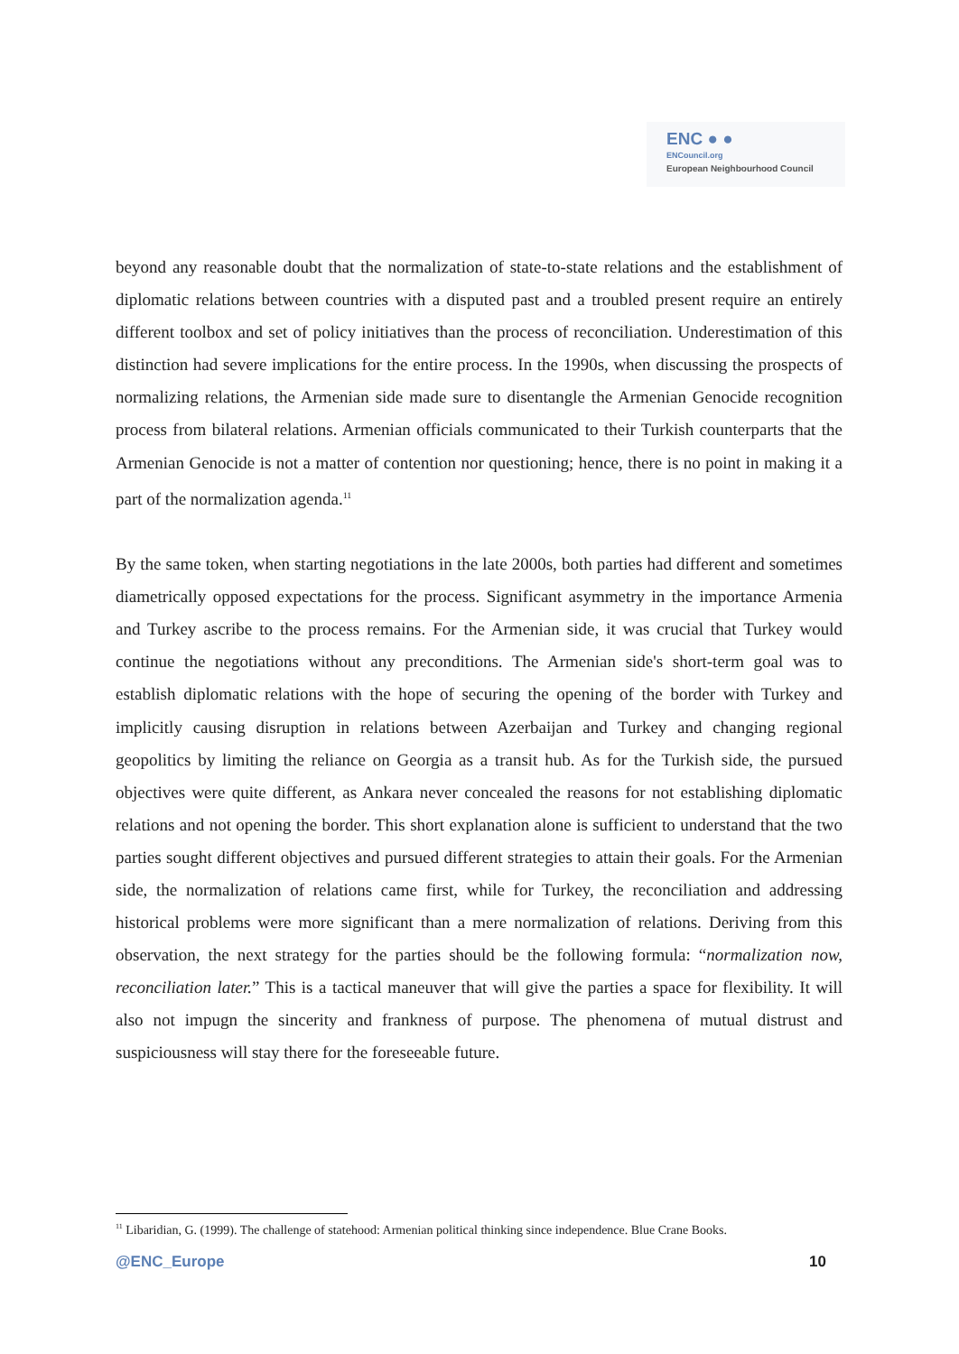ENC ● ●
ENCouncil.org
European Neighbourhood Council
beyond any reasonable doubt that the normalization of state-to-state relations and the establishment of diplomatic relations between countries with a disputed past and a troubled present require an entirely different toolbox and set of policy initiatives than the process of reconciliation. Underestimation of this distinction had severe implications for the entire process. In the 1990s, when discussing the prospects of normalizing relations, the Armenian side made sure to disentangle the Armenian Genocide recognition process from bilateral relations. Armenian officials communicated to their Turkish counterparts that the Armenian Genocide is not a matter of contention nor questioning; hence, there is no point in making it a part of the normalization agenda.<sup>11</sup>
By the same token, when starting negotiations in the late 2000s, both parties had different and sometimes diametrically opposed expectations for the process. Significant asymmetry in the importance Armenia and Turkey ascribe to the process remains. For the Armenian side, it was crucial that Turkey would continue the negotiations without any preconditions. The Armenian side's short-term goal was to establish diplomatic relations with the hope of securing the opening of the border with Turkey and implicitly causing disruption in relations between Azerbaijan and Turkey and changing regional geopolitics by limiting the reliance on Georgia as a transit hub. As for the Turkish side, the pursued objectives were quite different, as Ankara never concealed the reasons for not establishing diplomatic relations and not opening the border. This short explanation alone is sufficient to understand that the two parties sought different objectives and pursued different strategies to attain their goals. For the Armenian side, the normalization of relations came first, while for Turkey, the reconciliation and addressing historical problems were more significant than a mere normalization of relations. Deriving from this observation, the next strategy for the parties should be the following formula: “normalization now, reconciliation later.” This is a tactical maneuver that will give the parties a space for flexibility. It will also not impugn the sincerity and frankness of purpose. The phenomena of mutual distrust and suspiciousness will stay there for the foreseeable future.
<sup>11</sup> Libaridian, G. (1999). The challenge of statehood: Armenian political thinking since independence. Blue Crane Books.
@ENC_Europe 10